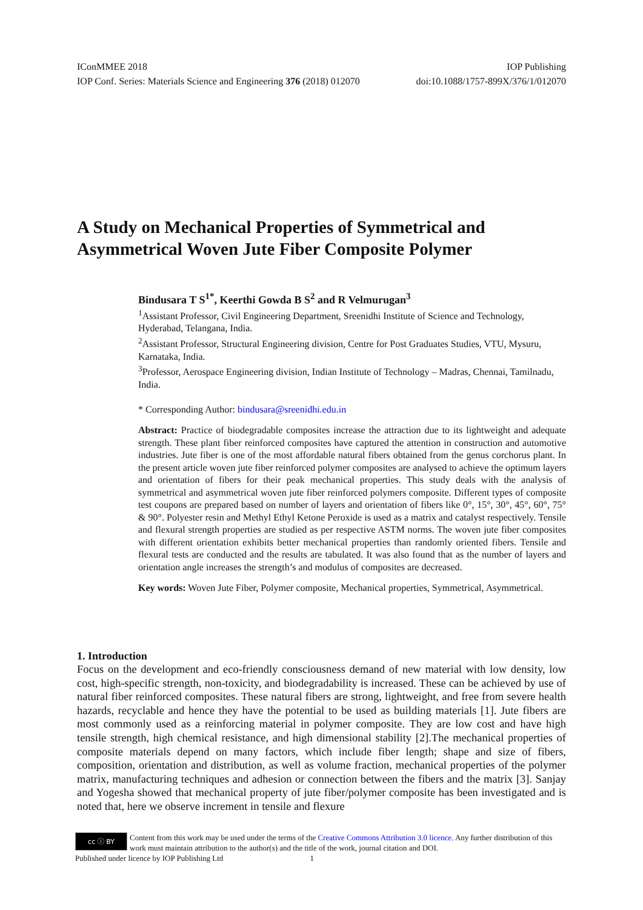IConMMEE 2018 IOP Publishing
IOP Conf. Series: Materials Science and Engineering 376 (2018) 012070 doi:10.1088/1757-899X/376/1/012070
A Study on Mechanical Properties of Symmetrical and Asymmetrical Woven Jute Fiber Composite Polymer
Bindusara T S<sup>1*</sup>, Keerthi Gowda B S<sup>2</sup> and R Velmurugan<sup>3</sup>
<sup>1</sup> Assistant Professor, Civil Engineering Department, Sreenidhi Institute of Science and Technology, Hyderabad, Telangana, India.
<sup>2</sup> Assistant Professor, Structural Engineering division, Centre for Post Graduates Studies, VTU, Mysuru, Karnataka, India.
<sup>3</sup> Professor, Aerospace Engineering division, Indian Institute of Technology – Madras, Chennai, Tamilnadu, India.
* Corresponding Author: bindusara@sreenidhi.edu.in
Abstract: Practice of biodegradable composites increase the attraction due to its lightweight and adequate strength. These plant fiber reinforced composites have captured the attention in construction and automotive industries. Jute fiber is one of the most affordable natural fibers obtained from the genus corchorus plant. In the present article woven jute fiber reinforced polymer composites are analysed to achieve the optimum layers and orientation of fibers for their peak mechanical properties. This study deals with the analysis of symmetrical and asymmetrical woven jute fiber reinforced polymers composite. Different types of composite test coupons are prepared based on number of layers and orientation of fibers like 0°, 15°, 30°, 45°, 60°, 75° & 90°. Polyester resin and Methyl Ethyl Ketone Peroxide is used as a matrix and catalyst respectively. Tensile and flexural strength properties are studied as per respective ASTM norms. The woven jute fiber composites with different orientation exhibits better mechanical properties than randomly oriented fibers. Tensile and flexural tests are conducted and the results are tabulated. It was also found that as the number of layers and orientation angle increases the strength’s and modulus of composites are decreased.
Key words: Woven Jute Fiber, Polymer composite, Mechanical properties, Symmetrical, Asymmetrical.
1. Introduction
Focus on the development and eco-friendly consciousness demand of new material with low density, low cost, high-specific strength, non-toxicity, and biodegradability is increased. These can be achieved by use of natural fiber reinforced composites. These natural fibers are strong, lightweight, and free from severe health hazards, recyclable and hence they have the potential to be used as building materials [1]. Jute fibers are most commonly used as a reinforcing material in polymer composite. They are low cost and have high tensile strength, high chemical resistance, and high dimensional stability [2].The mechanical properties of composite materials depend on many factors, which include fiber length; shape and size of fibers, composition, orientation and distribution, as well as volume fraction, mechanical properties of the polymer matrix, manufacturing techniques and adhesion or connection between the fibers and the matrix [3]. Sanjay and Yogesha showed that mechanical property of jute fiber/polymer composite has been investigated and is noted that, here we observe increment in tensile and flexure
cc ⓘ BY
Content from this work may be used under the terms of the Creative Commons Attribution 3.0 licence. Any further distribution of this work must maintain attribution to the author(s) and the title of the work, journal citation and DOI.
Published under licence by IOP Publishing Ltd 1